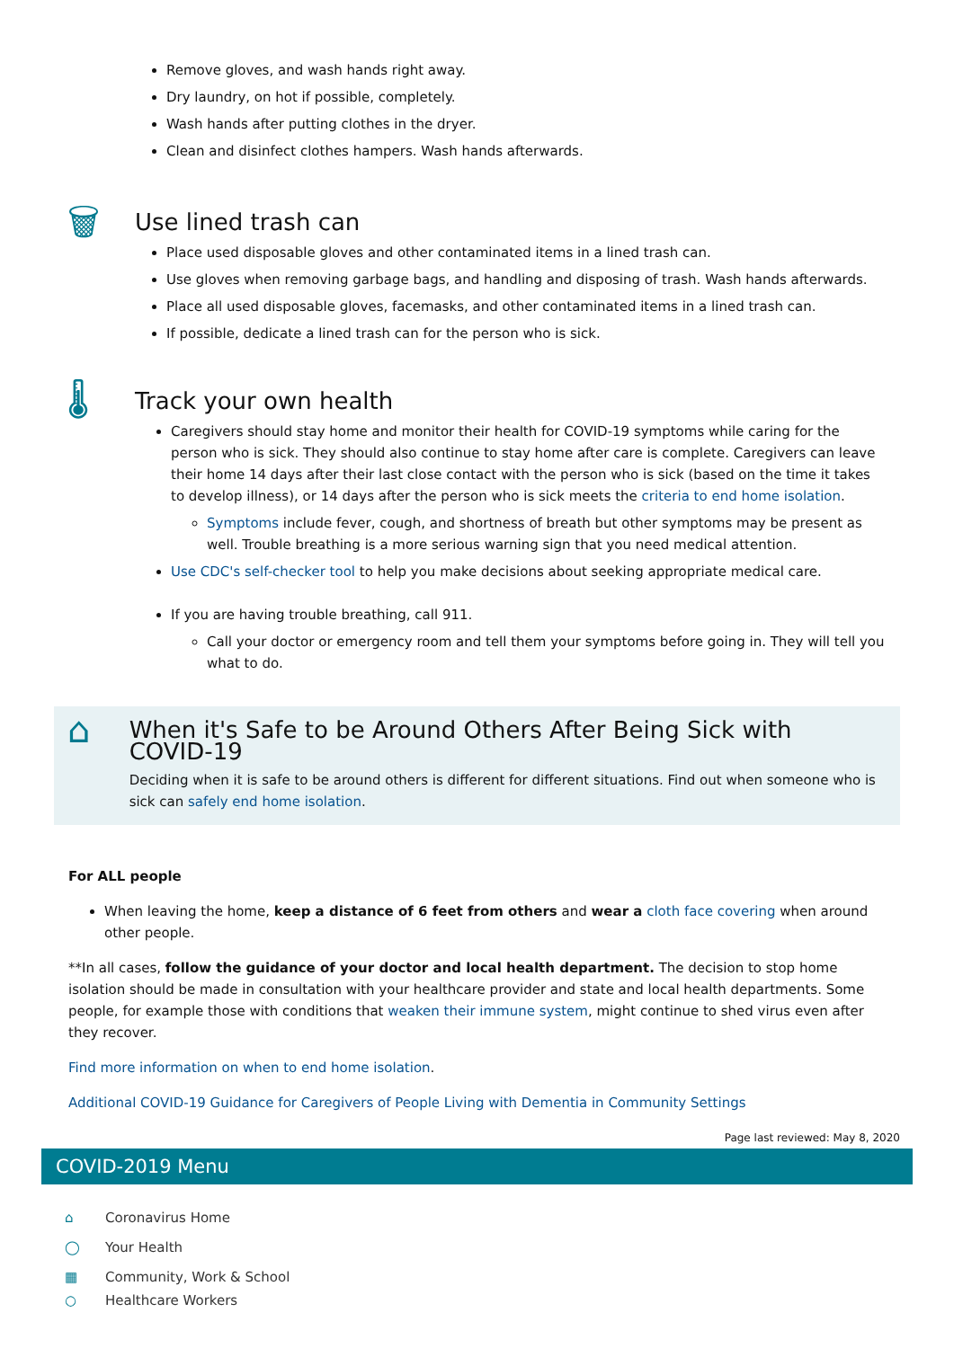Remove gloves, and wash hands right away.
Dry laundry, on hot if possible, completely.
Wash hands after putting clothes in the dryer.
Clean and disinfect clothes hampers. Wash hands afterwards.
🗑
Use lined trash can
Place used disposable gloves and other contaminated items in a lined trash can.
Use gloves when removing garbage bags, and handling and disposing of trash. Wash hands afterwards.
Place all used disposable gloves, facemasks, and other contaminated items in a lined trash can.
If possible, dedicate a lined trash can for the person who is sick.
🌡
Track your own health
Caregivers should stay home and monitor their health for COVID-19 symptoms while caring for the person who is sick. They should also continue to stay home after care is complete. Caregivers can leave their home 14 days after their last close contact with the person who is sick (based on the time it takes to develop illness), or 14 days after the person who is sick meets the criteria to end home isolation.
Symptoms include fever, cough, and shortness of breath but other symptoms may be present as well. Trouble breathing is a more serious warning sign that you need medical attention.
Use CDC's self-checker tool to help you make decisions about seeking appropriate medical care.
If you are having trouble breathing, call 911.
Call your doctor or emergency room and tell them your symptoms before going in. They will tell you what to do.
⌂
When it's Safe to be Around Others After Being Sick with COVID-19
Deciding when it is safe to be around others is different for different situations. Find out when someone who is sick can safely end home isolation.
For ALL people
When leaving the home, keep a distance of 6 feet from others and wear a cloth face covering when around other people.
**In all cases, follow the guidance of your doctor and local health department. The decision to stop home isolation should be made in consultation with your healthcare provider and state and local health departments. Some people, for example those with conditions that weaken their immune system, might continue to shed virus even after they recover.
Find more information on when to end home isolation.
Additional COVID-19 Guidance for Caregivers of People Living with Dementia in Community Settings
Page last reviewed: May 8, 2020
COVID-2019 Menu
⌂ Coronavirus Home
◯ Your Health
▦ Community, Work & School
○ Healthcare Workers